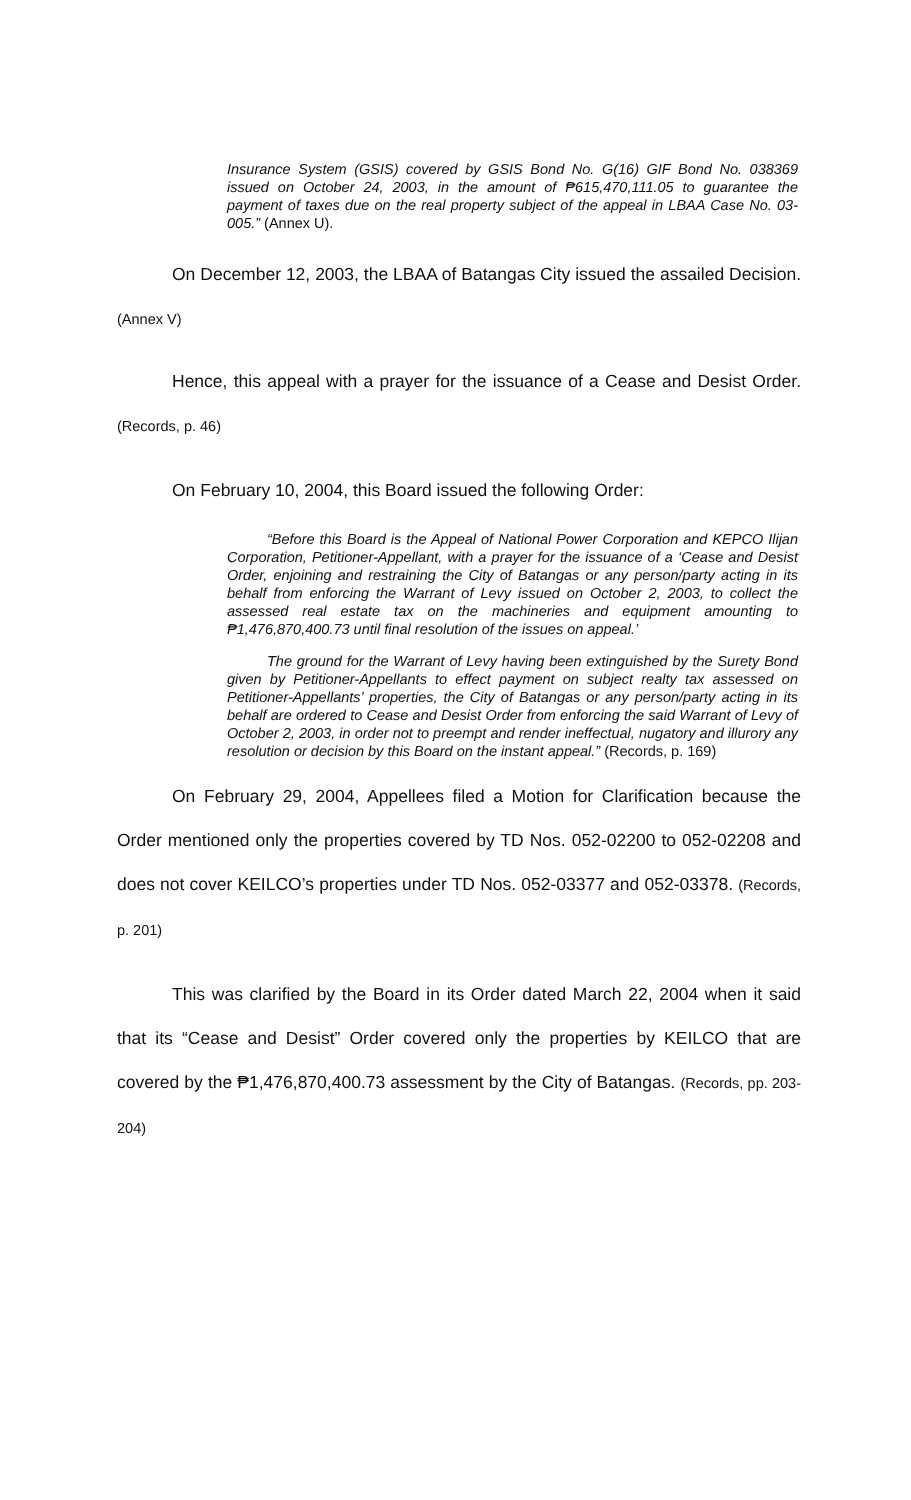Insurance System (GSIS) covered by GSIS Bond No. G(16) GIF Bond No. 038369 issued on October 24, 2003, in the amount of ₱615,470,111.05 to guarantee the payment of taxes due on the real property subject of the appeal in LBAA Case No. 03-005.” (Annex U).
On December 12, 2003, the LBAA of Batangas City issued the assailed Decision. (Annex V)
Hence, this appeal with a prayer for the issuance of a Cease and Desist Order. (Records, p. 46)
On February 10, 2004, this Board issued the following Order:
“Before this Board is the Appeal of National Power Corporation and KEPCO Ilijan Corporation, Petitioner-Appellant, with a prayer for the issuance of a ‘Cease and Desist Order, enjoining and restraining the City of Batangas or any person/party acting in its behalf from enforcing the Warrant of Levy issued on October 2, 2003, to collect the assessed real estate tax on the machineries and equipment amounting to ₱1,476,870,400.73 until final resolution of the issues on appeal.’
The ground for the Warrant of Levy having been extinguished by the Surety Bond given by Petitioner-Appellants to effect payment on subject realty tax assessed on Petitioner-Appellants’ properties, the City of Batangas or any person/party acting in its behalf are ordered to Cease and Desist Order from enforcing the said Warrant of Levy of October 2, 2003, in order not to preempt and render ineffectual, nugatory and illurory any resolution or decision by this Board on the instant appeal.” (Records, p. 169)
On February 29, 2004, Appellees filed a Motion for Clarification because the Order mentioned only the properties covered by TD Nos. 052-02200 to 052-02208 and does not cover KEILCO’s properties under TD Nos. 052-03377 and 052-03378. (Records, p. 201)
This was clarified by the Board in its Order dated March 22, 2004 when it said that its “Cease and Desist” Order covered only the properties by KEILCO that are covered by the ₱1,476,870,400.73 assessment by the City of Batangas. (Records, pp. 203-204)